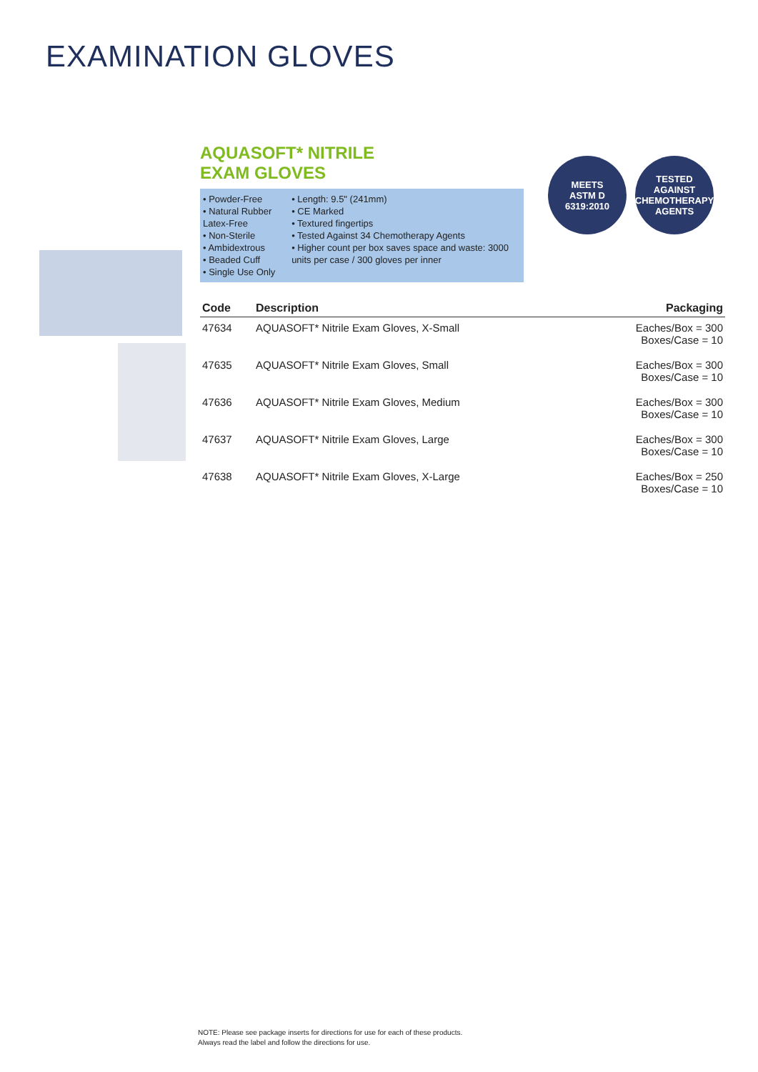EXAMINATION GLOVES
AQUASOFT* NITRILE
EXAM GLOVES
MEETS
ASTM D
6319:2010
TESTED AGAINST
CHEMOTHERAPY
AGENTS
• Powder-Free
• Natural Rubber Latex-Free
• Non-Sterile
• Ambidextrous
• Beaded Cuff
• Single Use Only
• Length: 9.5" (241mm)
• CE Marked
• Textured fingertips
• Tested Against 34 Chemotherapy Agents
• Higher count per box saves space and waste: 3000 units per case / 300 gloves per inner
| Code | Description | Packaging |
| --- | --- | --- |
| 47634 | AQUASOFT* Nitrile Exam Gloves, X-Small | Eaches/Box = 300 Boxes/Case = 10 |
| 47635 | AQUASOFT* Nitrile Exam Gloves, Small | Eaches/Box = 300 Boxes/Case = 10 |
| 47636 | AQUASOFT* Nitrile Exam Gloves, Medium | Eaches/Box = 300 Boxes/Case = 10 |
| 47637 | AQUASOFT* Nitrile Exam Gloves, Large | Eaches/Box = 300 Boxes/Case = 10 |
| 47638 | AQUASOFT* Nitrile Exam Gloves, X-Large | Eaches/Box = 250 Boxes/Case = 10 |
NOTE: Please see package inserts for directions for use for each of these products.
Always read the label and follow the directions for use.